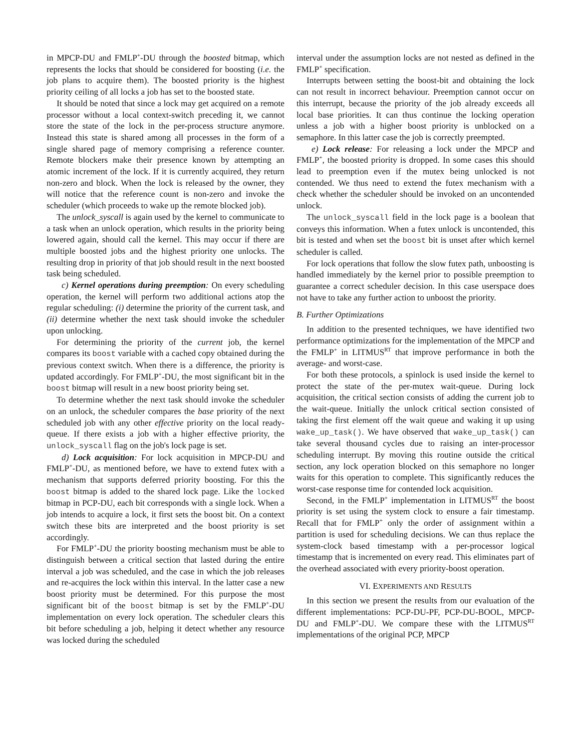in MPCP-DU and FMLP<sup>+</sup>-DU through the boosted bitmap, which represents the locks that should be considered for boosting (i.e. the job plans to acquire them). The boosted priority is the highest priority ceiling of all locks a job has set to the boosted state.
It should be noted that since a lock may get acquired on a remote processor without a local context-switch preceding it, we cannot store the state of the lock in the per-process structure anymore. Instead this state is shared among all processes in the form of a single shared page of memory comprising a reference counter. Remote blockers make their presence known by attempting an atomic increment of the lock. If it is currently acquired, they return non-zero and block. When the lock is released by the owner, they will notice that the reference count is non-zero and invoke the scheduler (which proceeds to wake up the remote blocked job).
The unlock_syscall is again used by the kernel to communicate to a task when an unlock operation, which results in the priority being lowered again, should call the kernel. This may occur if there are multiple boosted jobs and the highest priority one unlocks. The resulting drop in priority of that job should result in the next boosted task being scheduled.
c) Kernel operations during preemption: On every scheduling operation, the kernel will perform two additional actions atop the regular scheduling: (i) determine the priority of the current task, and (ii) determine whether the next task should invoke the scheduler upon unlocking.
For determining the priority of the current job, the kernel compares its boost variable with a cached copy obtained during the previous context switch. When there is a difference, the priority is updated accordingly. For FMLP<sup>+</sup>-DU, the most significant bit in the boost bitmap will result in a new boost priority being set.
To determine whether the next task should invoke the scheduler on an unlock, the scheduler compares the base priority of the next scheduled job with any other effective priority on the local ready-queue. If there exists a job with a higher effective priority, the unlock_syscall flag on the job's lock page is set.
d) Lock acquisition: For lock acquisition in MPCP-DU and FMLP<sup>+</sup>-DU, as mentioned before, we have to extend futex with a mechanism that supports deferred priority boosting. For this the boost bitmap is added to the shared lock page. Like the locked bitmap in PCP-DU, each bit corresponds with a single lock. When a job intends to acquire a lock, it first sets the boost bit. On a context switch these bits are interpreted and the boost priority is set accordingly.
For FMLP<sup>+</sup>-DU the priority boosting mechanism must be able to distinguish between a critical section that lasted during the entire interval a job was scheduled, and the case in which the job releases and re-acquires the lock within this interval. In the latter case a new boost priority must be determined. For this purpose the most significant bit of the boost bitmap is set by the FMLP<sup>+</sup>-DU implementation on every lock operation. The scheduler clears this bit before scheduling a job, helping it detect whether any resource was locked during the scheduled
interval under the assumption locks are not nested as defined in the FMLP<sup>+</sup> specification.
Interrupts between setting the boost-bit and obtaining the lock can not result in incorrect behaviour. Preemption cannot occur on this interrupt, because the priority of the job already exceeds all local base priorities. It can thus continue the locking operation unless a job with a higher boost priority is unblocked on a semaphore. In this latter case the job is correctly preempted.
e) Lock release: For releasing a lock under the MPCP and FMLP<sup>+</sup>, the boosted priority is dropped. In some cases this should lead to preemption even if the mutex being unlocked is not contended. We thus need to extend the futex mechanism with a check whether the scheduler should be invoked on an uncontended unlock.
The unlock_syscall field in the lock page is a boolean that conveys this information. When a futex unlock is uncontended, this bit is tested and when set the boost bit is unset after which kernel scheduler is called.
For lock operations that follow the slow futex path, unboosting is handled immediately by the kernel prior to possible preemption to guarantee a correct scheduler decision. In this case userspace does not have to take any further action to unboost the priority.
B. Further Optimizations
In addition to the presented techniques, we have identified two performance optimizations for the implementation of the MPCP and the FMLP<sup>+</sup> in LITMUS<sup>RT</sup> that improve performance in both the average- and worst-case.
For both these protocols, a spinlock is used inside the kernel to protect the state of the per-mutex wait-queue. During lock acquisition, the critical section consists of adding the current job to the wait-queue. Initially the unlock critical section consisted of taking the first element off the wait queue and waking it up using wake_up_task(). We have observed that wake_up_task() can take several thousand cycles due to raising an inter-processor scheduling interrupt. By moving this routine outside the critical section, any lock operation blocked on this semaphore no longer waits for this operation to complete. This significantly reduces the worst-case response time for contended lock acquisition.
Second, in the FMLP<sup>+</sup> implementation in LITMUS<sup>RT</sup> the boost priority is set using the system clock to ensure a fair timestamp. Recall that for FMLP<sup>+</sup> only the order of assignment within a partition is used for scheduling decisions. We can thus replace the system-clock based timestamp with a per-processor logical timestamp that is incremented on every read. This eliminates part of the overhead associated with every priority-boost operation.
VI. EXPERIMENTS AND RESULTS
In this section we present the results from our evaluation of the different implementations: PCP-DU-PF, PCP-DU-BOOL, MPCP-DU and FMLP<sup>+</sup>-DU. We compare these with the LITMUS<sup>RT</sup> implementations of the original PCP, MPCP